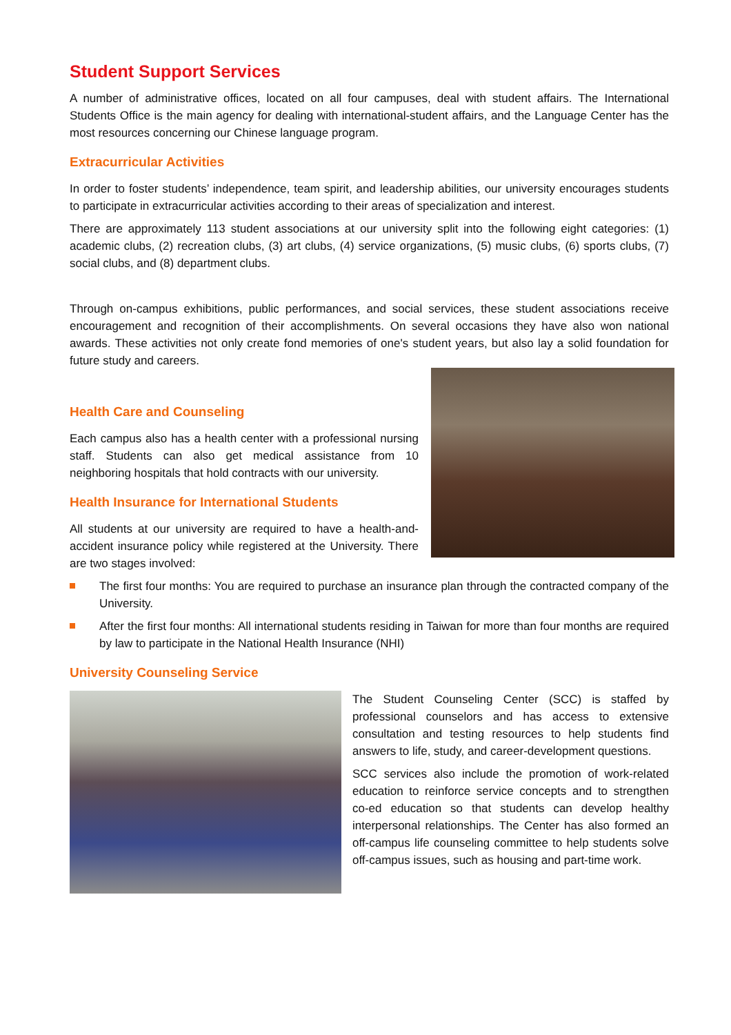Student Support Services
A number of administrative offices, located on all four campuses, deal with student affairs. The International Students Office is the main agency for dealing with international-student affairs, and the Language Center has the most resources concerning our Chinese language program.
Extracurricular Activities
In order to foster students’ independence, team spirit, and leadership abilities, our university encourages students to participate in extracurricular activities according to their areas of specialization and interest.
There are approximately 113 student associations at our university split into the following eight categories: (1) academic clubs, (2) recreation clubs, (3) art clubs, (4) service organizations, (5) music clubs, (6) sports clubs, (7) social clubs, and (8) department clubs.
Through on-campus exhibitions, public performances, and social services, these student associations receive encouragement and recognition of their accomplishments. On several occasions they have also won national awards. These activities not only create fond memories of one's student years, but also lay a solid foundation for future study and careers.
Health Care and Counseling
Each campus also has a health center with a professional nursing staff. Students can also get medical assistance from 10 neighboring hospitals that hold contracts with our university.
Health Insurance for International Students
All students at our university are required to have a health-and-accident insurance policy while registered at the University. There are two stages involved:
The first four months: You are required to purchase an insurance plan through the contracted company of the University.
After the first four months: All international students residing in Taiwan for more than four months are required by law to participate in the National Health Insurance (NHI)
University Counseling Service
The Student Counseling Center (SCC) is staffed by professional counselors and has access to extensive consultation and testing resources to help students find answers to life, study, and career-development questions.
SCC services also include the promotion of work-related education to reinforce service concepts and to strengthen co-ed education so that students can develop healthy interpersonal relationships. The Center has also formed an off-campus life counseling committee to help students solve off-campus issues, such as housing and part-time work.